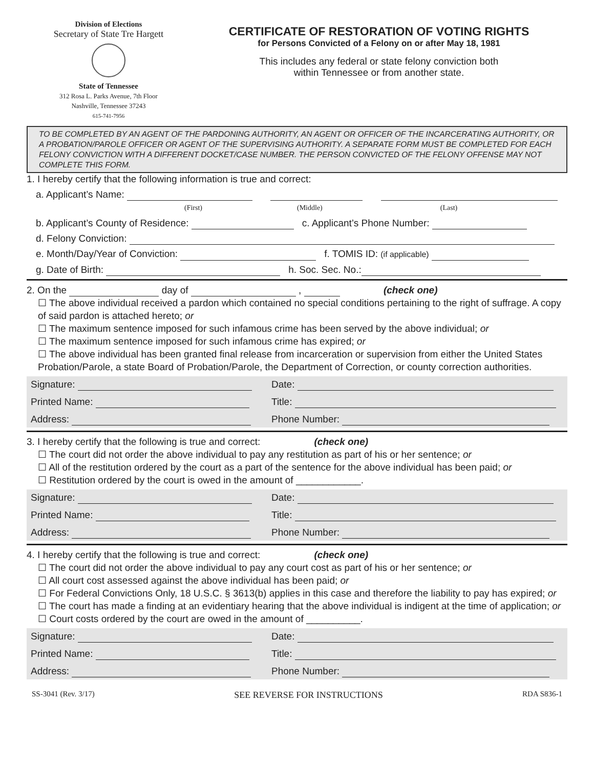Division of Elections
Secretary of State Tre Hargett
State of Tennessee
312 Rosa L. Parks Avenue, 7th Floor
Nashville, Tennessee 37243
615-741-7956
CERTIFICATE OF RESTORATION OF VOTING RIGHTS
for Persons Convicted of a Felony on or after May 18, 1981
This includes any federal or state felony conviction both
within Tennessee or from another state.
TO BE COMPLETED BY AN AGENT OF THE PARDONING AUTHORITY, AN AGENT OR OFFICER OF THE INCARCERATING AUTHORITY, OR A PROBATION/PAROLE OFFICER OR AGENT OF THE SUPERVISING AUTHORITY. A SEPARATE FORM MUST BE COMPLETED FOR EACH FELONY CONVICTION WITH A DIFFERENT DOCKET/CASE NUMBER. THE PERSON CONVICTED OF THE FELONY OFFENSE MAY NOT COMPLETE THIS FORM.
1. I hereby certify that the following information is true and correct:
a. Applicant’s Name:
(First) (Middle) (Last)
b. Applicant’s County of Residence: c. Applicant’s Phone Number:
d. Felony Conviction:
e. Month/Day/Year of Conviction: f. TOMIS ID: (if applicable)
g. Date of Birth: h. Soc. Sec. No.:
2. On the day of , (check one)
☐ The above individual received a pardon which contained no special conditions pertaining to the right of suffrage. A copy of said pardon is attached hereto; or
☐ The maximum sentence imposed for such infamous crime has been served by the above individual; or
☐ The maximum sentence imposed for such infamous crime has expired; or
☐ The above individual has been granted final release from incarceration or supervision from either the United States Probation/Parole, a state Board of Probation/Parole, the Department of Correction, or county correction authorities.
Signature:
Date:
Printed Name:
Title:
Address:
Phone Number:
3. I hereby certify that the following is true and correct: (check one)
☐ The court did not order the above individual to pay any restitution as part of his or her sentence; or
☐ All of the restitution ordered by the court as a part of the sentence for the above individual has been paid; or
☐ Restitution ordered by the court is owed in the amount of ____________.
Signature:
Date:
Printed Name:
Title:
Address:
Phone Number:
4. I hereby certify that the following is true and correct: (check one)
☐ The court did not order the above individual to pay any court cost as part of his or her sentence; or
☐ All court cost assessed against the above individual has been paid; or
☐ For Federal Convictions Only, 18 U.S.C. § 3613(b) applies in this case and therefore the liability to pay has expired; or
☐ The court has made a finding at an evidentiary hearing that the above individual is indigent at the time of application; or
☐ Court costs ordered by the court are owed in the amount of __________.
Signature:
Date:
Printed Name:
Title:
Address:
Phone Number:
SS-3041 (Rev. 3/17) SEE REVERSE FOR INSTRUCTIONS RDA S836-1